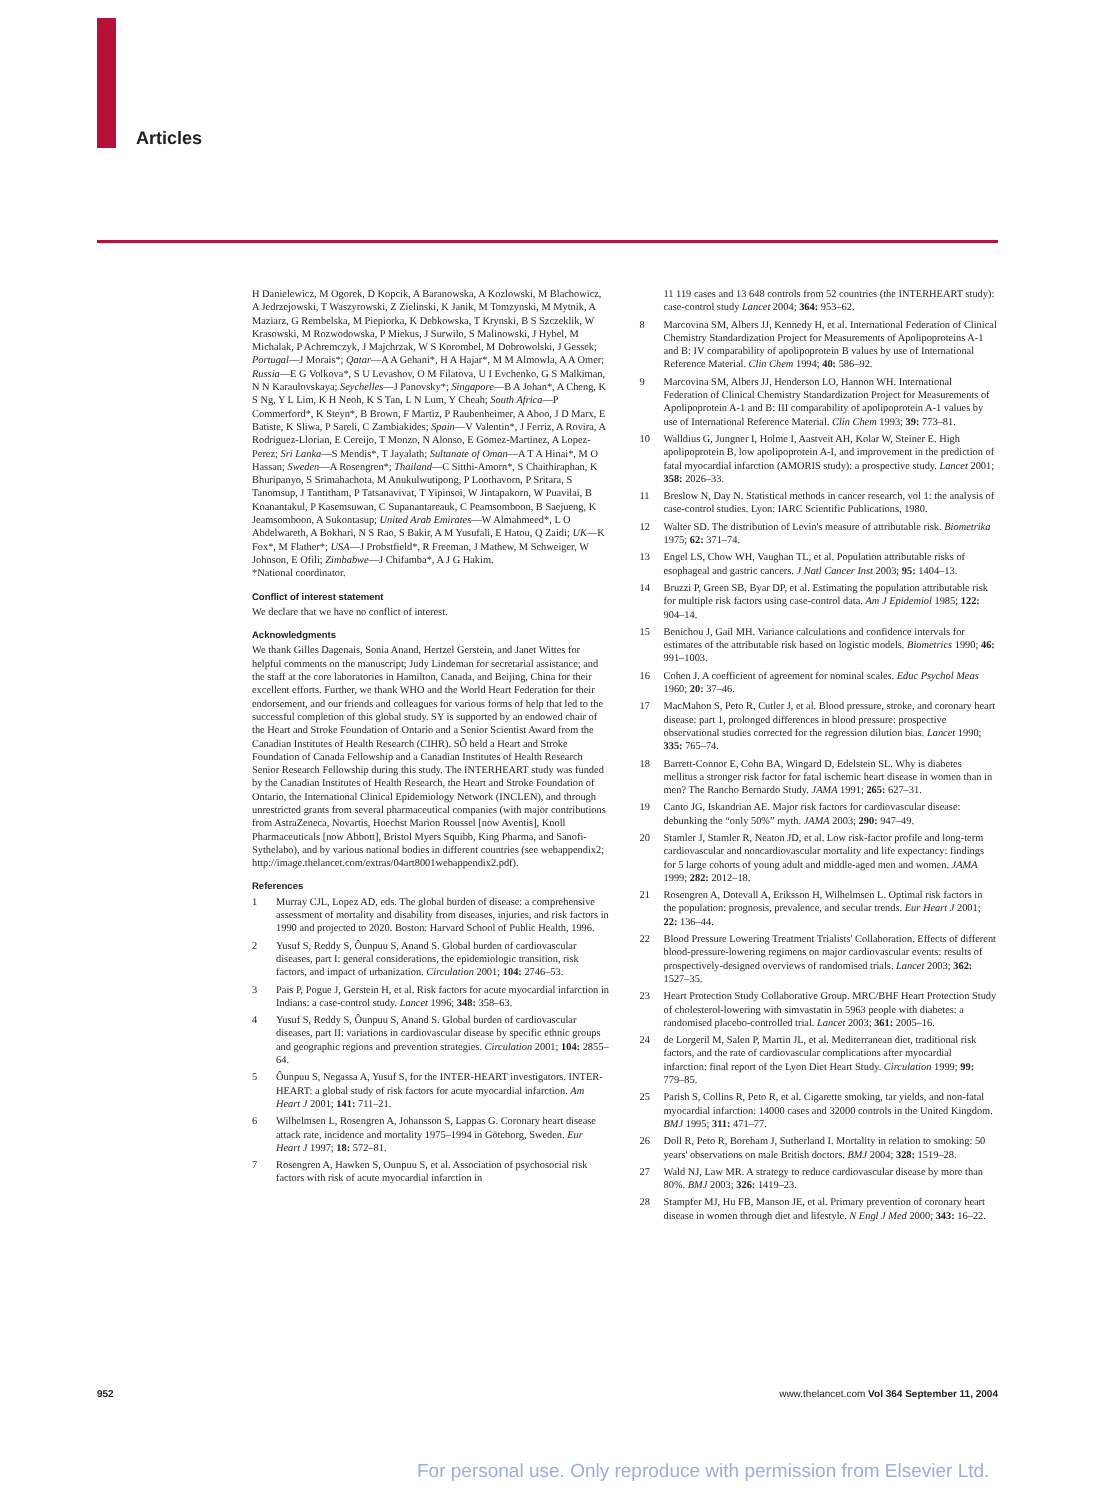Articles
H Danielewicz, M Ogorek, D Kopcik, A Baranowska, A Kozlowski, M Blachowicz, A Jedrzejowski, T Waszyrowski, Z Zielinski, K Janik, M Tomzynski, M Mytnik, A Maziarz, G Rembelska, M Piepiorka, K Debkowska, T Krynski, B S Szczeklik, W Krasowski, M Rozwodowska, P Miekus, J Surwilo, S Malinowski, J Hybel, M Michalak, P Achremczyk, J Majchrzak, W S Korombel, M Dobrowolski, J Gessek; Portugal—J Morais*; Qatar—A A Gehani*, H A Hajar*, M M Almowla, A A Omer; Russia—E G Volkova*, S U Levashov, O M Filatova, U I Evchenko, G S Malkiman, N N Karaulovskaya; Seychelles—J Panovsky*; Singapore—B A Johan*, A Cheng, K S Ng, Y L Lim, K H Neoh, K S Tan, L N Lum, Y Cheah; South Africa—P Commerford*, K Steyn*, B Brown, F Martiz, P Raubenheimer, A Aboo, J D Marx, E Batiste, K Sliwa, P Sareli, C Zambiakides; Spain—V Valentin*, J Ferriz, A Rovira, A Rodriguez-Llorian, E Cereijo, T Monzo, N Alonso, E Gomez-Martinez, A Lopez-Perez; Sri Lanka—S Mendis*, T Jayalath; Sultanate of Oman—A T A Hinai*, M O Hassan; Sweden—A Rosengren*; Thailand—C Sitthi-Amorn*, S Chaithiraphan, K Bhuripanyo, S Srimahachota, M Anukulwutipong, P Loothavorn, P Sritara, S Tanomsup, J Tantitham, P Tatsanavivat, T Yipinsoi, W Jintapakorn, W Puavilai, B Koanantakul, P Kasemsuwan, C Supanantareauk, C Peamsomboon, B Saejueng, K Jeamsomboon, A Sukontasup; United Arab Emirates—W Almahmeed*, L O Abdelwareth, A Bokhari, N S Rao, S Bakir, A M Yusufali, E Hatou, Q Zaidi; UK—K Fox*, M Flather*; USA—J Probstfield*, R Freeman, J Mathew, M Schweiger, W Johnson, E Ofili; Zimbabwe—J Chifamba*, A J G Hakim.
*National coordinator.
Conflict of interest statement
We declare that we have no conflict of interest.
Acknowledgments
We thank Gilles Dagenais, Sonia Anand, Hertzel Gerstein, and Janet Wittes for helpful comments on the manuscript; Judy Lindeman for secretarial assistance; and the staff at the core laboratories in Hamilton, Canada, and Beijing, China for their excellent efforts. Further, we thank WHO and the World Heart Federation for their endorsement, and our friends and colleagues for various forms of help that led to the successful completion of this global study. SY is supported by an endowed chair of the Heart and Stroke Foundation of Ontario and a Senior Scientist Award from the Canadian Institutes of Health Research (CIHR). SÔ held a Heart and Stroke Foundation of Canada Fellowship and a Canadian Institutes of Health Research Senior Research Fellowship during this study. The INTERHEART study was funded by the Canadian Institutes of Health Research, the Heart and Stroke Foundation of Ontario, the International Clinical Epidemiology Network (INCLEN), and through unrestricted grants from several pharmaceutical companies (with major contributions from AstraZeneca, Novartis, Hoechst Marion Roussel [now Aventis], Knoll Pharmaceuticals [now Abbott], Bristol Myers Squibb, King Pharma, and Sanofi-Sythelabo), and by various national bodies in different countries (see webappendix2; http://image.thelancet.com/extras/04art8001webappendix2.pdf).
References
1 Murray CJL, Lopez AD, eds. The global burden of disease: a comprehensive assessment of mortality and disability from diseases, injuries, and risk factors in 1990 and projected to 2020. Boston: Harvard School of Public Health, 1996.
2 Yusuf S, Reddy S, Ôunpuu S, Anand S. Global burden of cardiovascular diseases, part I: general considerations, the epidemiologic transition, risk factors, and impact of urbanization. Circulation 2001; 104: 2746–53.
3 Pais P, Pogue J, Gerstein H, et al. Risk factors for acute myocardial infarction in Indians: a case-control study. Lancet 1996; 348: 358–63.
4 Yusuf S, Reddy S, Ôunpuu S, Anand S. Global burden of cardiovascular diseases, part II: variations in cardiovascular disease by specific ethnic groups and geographic regions and prevention strategies. Circulation 2001; 104: 2855–64.
5 Ôunpuu S, Negassa A, Yusuf S, for the INTER-HEART investigators. INTER-HEART: a global study of risk factors for acute myocardial infarction. Am Heart J 2001; 141: 711–21.
6 Wilhelmsen L, Rosengren A, Johansson S, Lappas G. Coronary heart disease attack rate, incidence and mortality 1975–1994 in Göteborg, Sweden. Eur Heart J 1997; 18: 572–81.
7 Rosengren A, Hawken S, Ounpuu S, et al. Association of psychosocial risk factors with risk of acute myocardial infarction in
11 119 cases and 13 648 controls from 52 countries (the INTERHEART study): case-control study Lancet 2004; 364: 953–62.
8 Marcovina SM, Albers JJ, Kennedy H, et al. International Federation of Clinical Chemistry Standardization Project for Measurements of Apolipoproteins A-1 and B: IV comparability of apolipoprotein B values by use of International Reference Material. Clin Chem 1994; 40: 586–92.
9 Marcovina SM, Albers JJ, Henderson LO, Hannon WH. International Federation of Clinical Chemistry Standardization Project for Measurements of Apolipoprotein A-1 and B: III comparability of apolipoprotein A-1 values by use of International Reference Material. Clin Chem 1993; 39: 773–81.
10 Walldius G, Jungner I, Holme I, Aastveit AH, Kolar W, Steiner E. High apolipoprotein B, low apolipoprotein A-I, and improvement in the prediction of fatal myocardial infarction (AMORIS study): a prospective study. Lancet 2001; 358: 2026–33.
11 Breslow N, Day N. Statistical methods in cancer research, vol 1: the analysis of case-control studies. Lyon: IARC Scientific Publications, 1980.
12 Walter SD. The distribution of Levin's measure of attributable risk. Biometrika 1975; 62: 371–74.
13 Engel LS, Chow WH, Vaughan TL, et al. Population attributable risks of esophageal and gastric cancers. J Natl Cancer Inst 2003; 95: 1404–13.
14 Bruzzi P, Green SB, Byar DP, et al. Estimating the population attributable risk for multiple risk factors using case-control data. Am J Epidemiol 1985; 122: 904–14.
15 Benichou J, Gail MH. Variance calculations and confidence intervals for estimates of the attributable risk based on logistic models. Biometrics 1990; 46: 991–1003.
16 Cohen J. A coefficient of agreement for nominal scales. Educ Psychol Meas 1960; 20: 37–46.
17 MacMahon S, Peto R, Cutler J, et al. Blood pressure, stroke, and coronary heart disease: part 1, prolonged differences in blood pressure: prospective observational studies corrected for the regression dilution bias. Lancet 1990; 335: 765–74.
18 Barrett-Connor E, Cohn BA, Wingard D, Edelstein SL. Why is diabetes mellitus a stronger risk factor for fatal ischemic heart disease in women than in men? The Rancho Bernardo Study. JAMA 1991; 265: 627–31.
19 Canto JG, Iskandrian AE. Major risk factors for cardiovascular disease: debunking the “only 50%” myth. JAMA 2003; 290: 947–49.
20 Stamler J, Stamler R, Neaton JD, et al. Low risk-factor profile and long-term cardiovascular and noncardiovascular mortality and life expectancy: findings for 5 large cohorts of young adult and middle-aged men and women. JAMA 1999; 282: 2012–18.
21 Rosengren A, Dotevall A, Eriksson H, Wilhelmsen L. Optimal risk factors in the population: prognosis, prevalence, and secular trends. Eur Heart J 2001; 22: 136–44.
22 Blood Pressure Lowering Treatment Trialists' Collaboration. Effects of different blood-pressure-lowering regimens on major cardiovascular events: results of prospectively-designed overviews of randomised trials. Lancet 2003; 362: 1527–35.
23 Heart Protection Study Collaborative Group. MRC/BHF Heart Protection Study of cholesterol-lowering with simvastatin in 5963 people with diabetes: a randomised placebo-controlled trial. Lancet 2003; 361: 2005–16.
24 de Lorgeril M, Salen P, Martin JL, et al. Mediterranean diet, traditional risk factors, and the rate of cardiovascular complications after myocardial infarction: final report of the Lyon Diet Heart Study. Circulation 1999; 99: 779–85.
25 Parish S, Collins R, Peto R, et al. Cigarette smoking, tar yields, and non-fatal myocardial infarction: 14000 cases and 32000 controls in the United Kingdom. BMJ 1995; 311: 471–77.
26 Doll R, Peto R, Boreham J, Sutherland I. Mortality in relation to smoking: 50 years' observations on male British doctors. BMJ 2004; 328: 1519–28.
27 Wald NJ, Law MR. A strategy to reduce cardiovascular disease by more than 80%. BMJ 2003; 326: 1419–23.
28 Stampfer MJ, Hu FB, Manson JE, et al. Primary prevention of coronary heart disease in women through diet and lifestyle. N Engl J Med 2000; 343: 16–22.
952 www.thelancet.com Vol 364 September 11, 2004
For personal use. Only reproduce with permission from Elsevier Ltd.